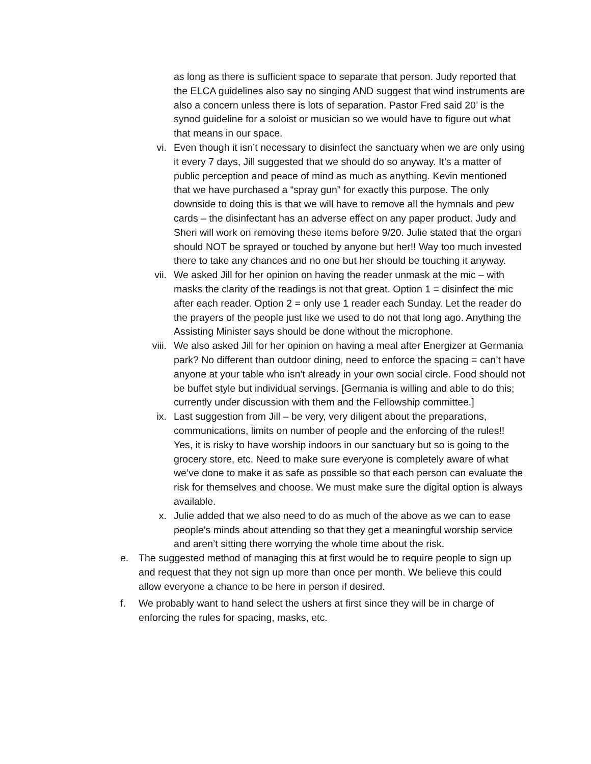as long as there is sufficient space to separate that person. Judy reported that the ELCA guidelines also say no singing AND suggest that wind instruments are also a concern unless there is lots of separation. Pastor Fred said 20’ is the synod guideline for a soloist or musician so we would have to figure out what that means in our space.
vi. Even though it isn’t necessary to disinfect the sanctuary when we are only using it every 7 days, Jill suggested that we should do so anyway. It’s a matter of public perception and peace of mind as much as anything. Kevin mentioned that we have purchased a “spray gun” for exactly this purpose. The only downside to doing this is that we will have to remove all the hymnals and pew cards – the disinfectant has an adverse effect on any paper product. Judy and Sheri will work on removing these items before 9/20. Julie stated that the organ should NOT be sprayed or touched by anyone but her!! Way too much invested there to take any chances and no one but her should be touching it anyway.
vii. We asked Jill for her opinion on having the reader unmask at the mic – with masks the clarity of the readings is not that great. Option 1 = disinfect the mic after each reader. Option 2 = only use 1 reader each Sunday. Let the reader do the prayers of the people just like we used to do not that long ago. Anything the Assisting Minister says should be done without the microphone.
viii. We also asked Jill for her opinion on having a meal after Energizer at Germania park? No different than outdoor dining, need to enforce the spacing = can’t have anyone at your table who isn’t already in your own social circle. Food should not be buffet style but individual servings. [Germania is willing and able to do this; currently under discussion with them and the Fellowship committee.]
ix. Last suggestion from Jill – be very, very diligent about the preparations, communications, limits on number of people and the enforcing of the rules!! Yes, it is risky to have worship indoors in our sanctuary but so is going to the grocery store, etc. Need to make sure everyone is completely aware of what we’ve done to make it as safe as possible so that each person can evaluate the risk for themselves and choose. We must make sure the digital option is always available.
x. Julie added that we also need to do as much of the above as we can to ease people’s minds about attending so that they get a meaningful worship service and aren’t sitting there worrying the whole time about the risk.
e. The suggested method of managing this at first would be to require people to sign up and request that they not sign up more than once per month. We believe this could allow everyone a chance to be here in person if desired.
f. We probably want to hand select the ushers at first since they will be in charge of enforcing the rules for spacing, masks, etc.